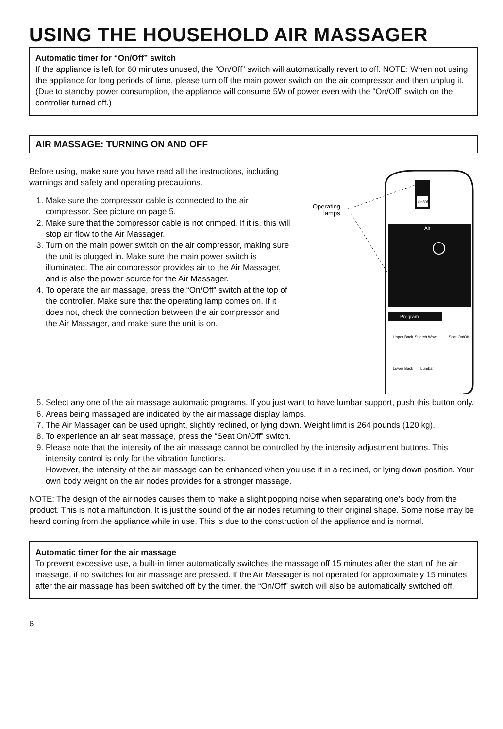USING THE HOUSEHOLD AIR MASSAGER
Automatic timer for “On/Off” switch
If the appliance is left for 60 minutes unused, the “On/Off” switch will automatically revert to off. NOTE: When not using the appliance for long periods of time, please turn off the main power switch on the air compressor and then unplug it. (Due to standby power consumption, the appliance will consume 5W of power even with the “On/Off” switch on the controller turned off.)
AIR MASSAGE: TURNING ON AND OFF
Before using, make sure you have read all the instructions, including warnings and safety and operating precautions.
1. Make sure the compressor cable is connected to the air compressor. See picture on page 5.
2. Make sure that the compressor cable is not crimped. If it is, this will stop air flow to the Air Massager.
3. Turn on the main power switch on the air compressor, making sure the unit is plugged in. Make sure the main power switch is illuminated. The air compressor provides air to the Air Massager, and is also the power source for the Air Massager.
4. To operate the air massage, press the “On/Off” switch at the top of the controller. Make sure that the operating lamp comes on. If it does not, check the connection between the air compressor and the Air Massager, and make sure the unit is on.
Operating
lamps
On/Off
Air
Program
Upper Back
Stretch Wave
Seat On/Off
Lower Back
Lumbar
5. Select any one of the air massage automatic programs. If you just want to have lumbar support, push this button only.
6. Areas being massaged are indicated by the air massage display lamps.
7. The Air Massager can be used upright, slightly reclined, or lying down. Weight limit is 264 pounds (120 kg).
8. To experience an air seat massage, press the “Seat On/Off” switch.
9. Please note that the intensity of the air massage cannot be controlled by the intensity adjustment buttons. This intensity control is only for the vibration functions.
However, the intensity of the air massage can be enhanced when you use it in a reclined, or lying down position. Your own body weight on the air nodes provides for a stronger massage.
NOTE: The design of the air nodes causes them to make a slight popping noise when separating one’s body from the product. This is not a malfunction. It is just the sound of the air nodes returning to their original shape. Some noise may be heard coming from the appliance while in use. This is due to the construction of the appliance and is normal.
Automatic timer for the air massage
To prevent excessive use, a built-in timer automatically switches the massage off 15 minutes after the start of the air massage, if no switches for air massage are pressed. If the Air Massager is not operated for approximately 15 minutes after the air massage has been switched off by the timer, the “On/Off” switch will also be automatically switched off.
6